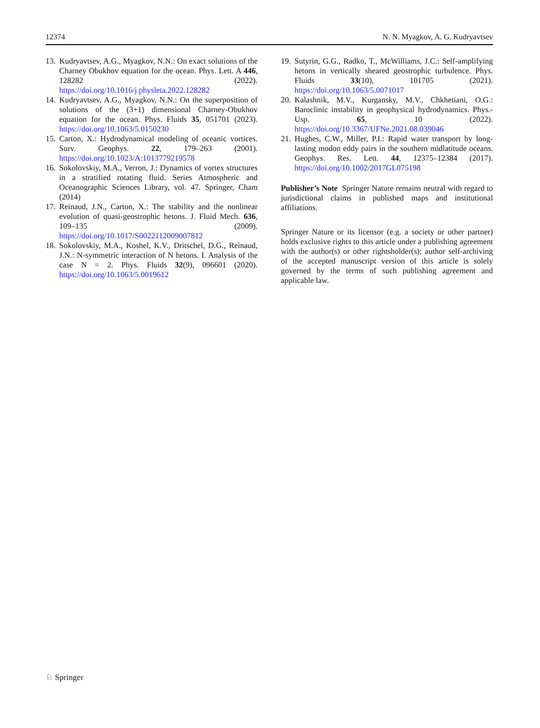12374 N. N. Myagkov, A. G. Kudryavtsev
13. Kudryavtsev, A.G., Myagkov, N.N.: On exact solutions of the Charney Obukhov equation for the ocean. Phys. Lett. A 446, 128282 (2022). https://doi.org/10.1016/j.physleta.2022.128282
14. Kudryavtsev, A.G., Myagkov, N.N.: On the superposition of solutions of the (3+1) dimensional Charney-Obukhov equation for the ocean. Phys. Fluids 35, 051701 (2023). https://doi.org/10.1063/5.0150230
15. Carton, X.: Hydrodynamical modeling of oceanic vortices. Surv. Geophys. 22, 179–263 (2001). https://doi.org/10.1023/A:1013779219578
16. Sokolovskiy, M.A., Verron, J.: Dynamics of vortex structures in a stratified rotating fluid. Series Atmospheric and Oceanographic Sciences Library, vol. 47. Springer, Cham (2014)
17. Reinaud, J.N., Carton, X.: The stability and the nonlinear evolution of quasi-geostrophic hetons. J. Fluid Mech. 636, 109–135 (2009). https://doi.org/10.1017/S0022112009007812
18. Sokolovskiy, M.A., Koshel, K.V., Dritschel, D.G., Reinaud, J.N.: N-symmetric interaction of N hetons. I. Analysis of the case N = 2. Phys. Fluids 32(9), 096601 (2020). https://doi.org/10.1063/5.0019612
19. Sutyrin, G.G., Radko, T., McWilliams, J.C.: Self-amplifying hetons in vertically sheared geostrophic turbulence. Phys. Fluids 33(10), 101705 (2021). https://doi.org/10.1063/5.0071017
20. Kalashnik, M.V., Kurgansky, M.V., Chkhetiani, O.G.: Baroclinic instability in geophysical hydrodynamics. Phys.-Usp. 65, 10 (2022). https://doi.org/10.3367/UFNe.2021.08.039046
21. Hughes, C.W., Miller, P.I.: Rapid water transport by long-lasting modon eddy pairs in the southern midlatitude oceans. Geophys. Res. Lett. 44, 12375–12384 (2017). https://doi.org/10.1002/2017GL075198
Publisher’s Note Springer Nature remains neutral with regard to jurisdictional claims in published maps and institutional affiliations.
Springer Nature or its licensor (e.g. a society or other partner) holds exclusive rights to this article under a publishing agreement with the author(s) or other rightsholder(s); author self-archiving of the accepted manuscript version of this article is solely governed by the terms of such publishing agreement and applicable law.
♘ Springer